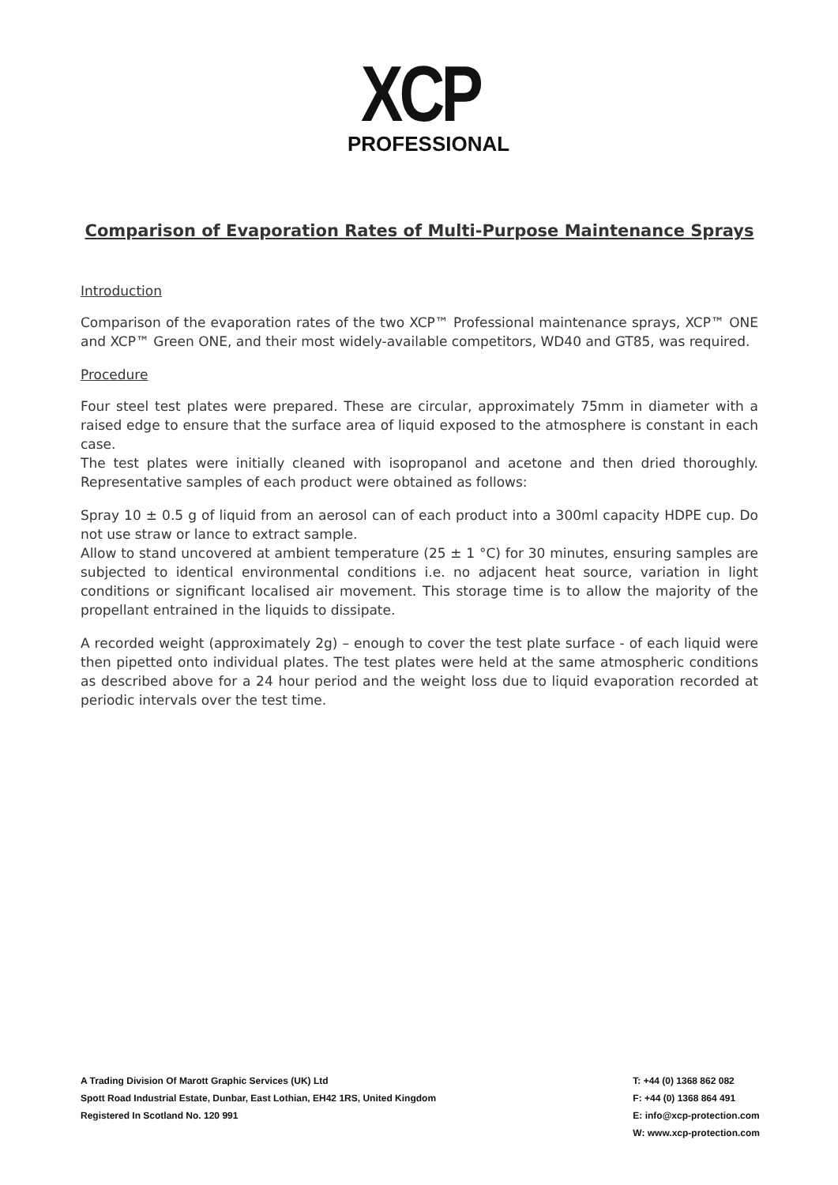XCP
PROFESSIONAL
Comparison of Evaporation Rates of Multi-Purpose Maintenance Sprays
Introduction
Comparison of the evaporation rates of the two XCP™ Professional maintenance sprays, XCP™ ONE and XCP™ Green ONE, and their most widely-available competitors, WD40 and GT85, was required.
Procedure
Four steel test plates were prepared. These are circular, approximately 75mm in diameter with a raised edge to ensure that the surface area of liquid exposed to the atmosphere is constant in each case.
The test plates were initially cleaned with isopropanol and acetone and then dried thoroughly. Representative samples of each product were obtained as follows:
Spray 10 ± 0.5 g of liquid from an aerosol can of each product into a 300ml capacity HDPE cup. Do not use straw or lance to extract sample.
Allow to stand uncovered at ambient temperature (25 ± 1 °C) for 30 minutes, ensuring samples are subjected to identical environmental conditions i.e. no adjacent heat source, variation in light conditions or significant localised air movement. This storage time is to allow the majority of the propellant entrained in the liquids to dissipate.
A recorded weight (approximately 2g) – enough to cover the test plate surface - of each liquid were then pipetted onto individual plates. The test plates were held at the same atmospheric conditions as described above for a 24 hour period and the weight loss due to liquid evaporation recorded at periodic intervals over the test time.
A Trading Division Of Marott Graphic Services (UK) Ltd
Spott Road Industrial Estate, Dunbar, East Lothian, EH42 1RS, United Kingdom
Registered In Scotland No. 120 991
T: +44 (0) 1368 862 082
F: +44 (0) 1368 864 491
E: info@xcp-protection.com
W: www.xcp-protection.com